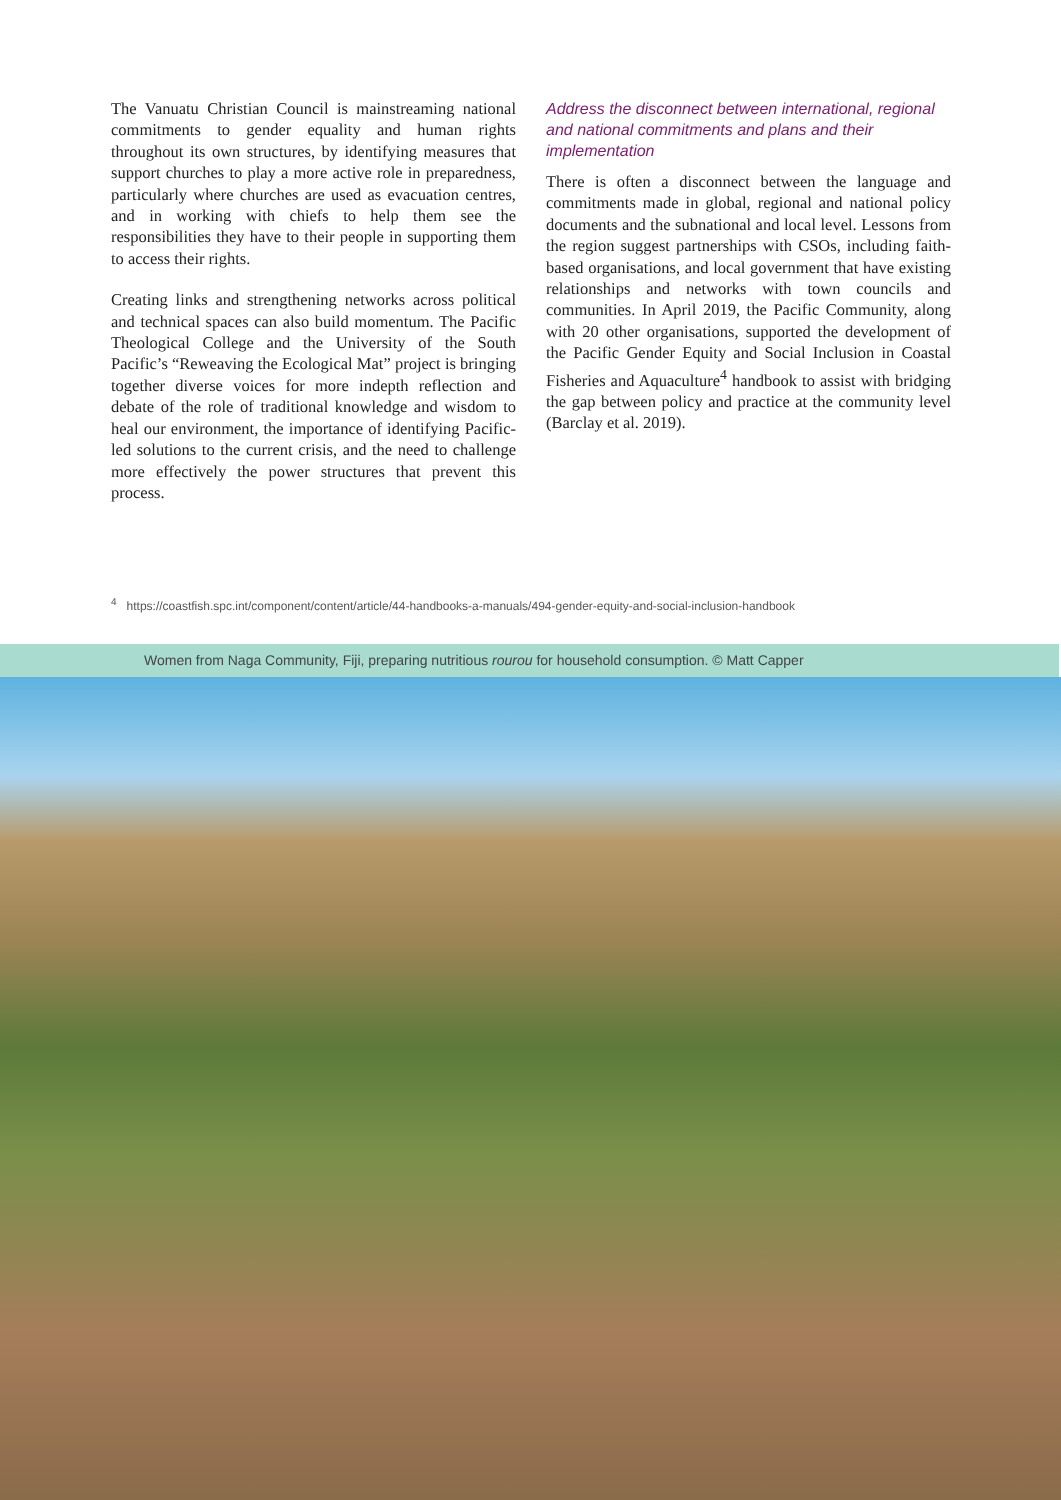The Vanuatu Christian Council is mainstreaming national commitments to gender equality and human rights throughout its own structures, by identifying measures that support churches to play a more active role in preparedness, particularly where churches are used as evacuation centres, and in working with chiefs to help them see the responsibilities they have to their people in supporting them to access their rights.
Creating links and strengthening networks across political and technical spaces can also build momentum. The Pacific Theological College and the University of the South Pacific’s “Reweaving the Ecological Mat” project is bringing together diverse voices for more indepth reflection and debate of the role of traditional knowledge and wisdom to heal our environment, the importance of identifying Pacific-led solutions to the current crisis, and the need to challenge more effectively the power structures that prevent this process.
Address the disconnect between international, regional and national commitments and plans and their implementation
There is often a disconnect between the language and commitments made in global, regional and national policy documents and the subnational and local level. Lessons from the region suggest partnerships with CSOs, including faith-based organisations, and local government that have existing relationships and networks with town councils and communities. In April 2019, the Pacific Community, along with 20 other organisations, supported the development of the Pacific Gender Equity and Social Inclusion in Coastal Fisheries and Aquaculture<sup>4</sup> handbook to assist with bridging the gap between policy and practice at the community level (Barclay et al. 2019).
<sup>4</sup> https://coastfish.spc.int/component/content/article/44-handbooks-a-manuals/494-gender-equity-and-social-inclusion-handbook
Women from Naga Community, Fiji, preparing nutritious rourou for household consumption. © Matt Capper